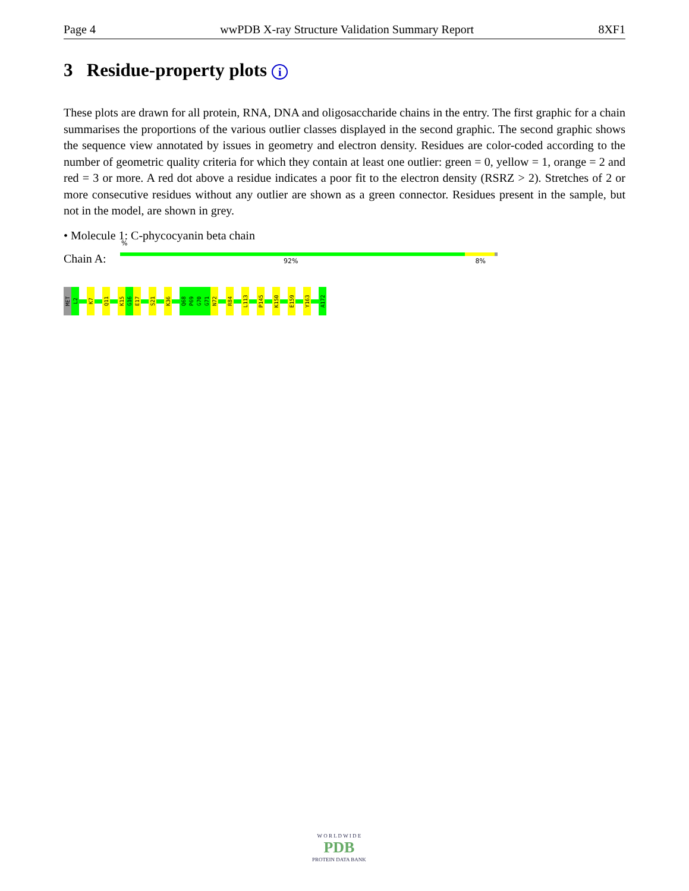Page 4 wwPDB X-ray Structure Validation Summary Report 8XF1
3 Residue-property plots i
These plots are drawn for all protein, RNA, DNA and oligosaccharide chains in the entry. The first graphic for a chain summarises the proportions of the various outlier classes displayed in the second graphic. The second graphic shows the sequence view annotated by issues in geometry and electron density. Residues are color-coded according to the number of geometric quality criteria for which they contain at least one outlier: green = 0, yellow = 1, orange = 2 and red = 3 or more. A red dot above a residue indicates a poor fit to the electron density (RSRZ > 2). Stretches of 2 or more consecutive residues without any outlier are shown as a green connector. Residues present in the sample, but not in the model, are shown in grey.
• Molecule 1: C-phycocyanin beta chain
Chain A:
%
92% 8%
MET
L2
K7
Q11
K15
G16
E17
S21
K36
Q68
P69
G70
G71
N72
R84
L113
P145
K150
E159
Y163
A172
W O R L D W I D E
PDB
PROTEIN DATA BANK